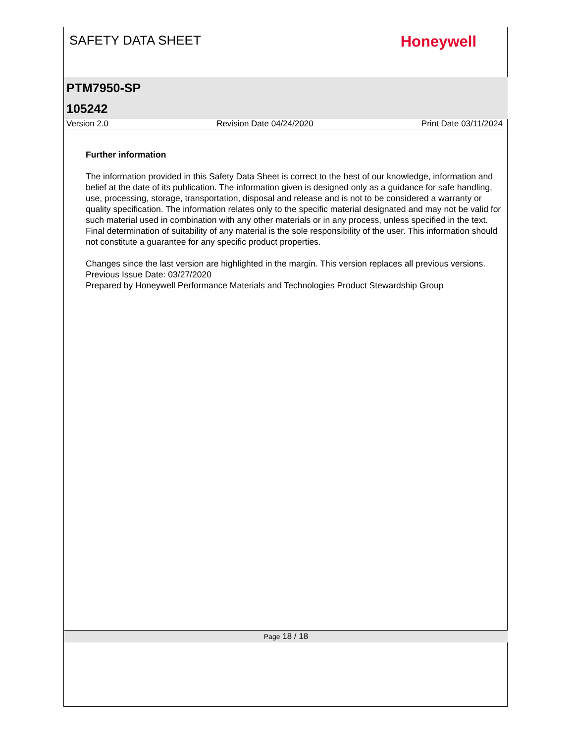SAFETY DATA SHEET
Honeywell
PTM7950-SP
105242
Version 2.0 Revision Date 04/24/2020 Print Date 03/11/2024
Further information
The information provided in this Safety Data Sheet is correct to the best of our knowledge, information and belief at the date of its publication. The information given is designed only as a guidance for safe handling, use, processing, storage, transportation, disposal and release and is not to be considered a warranty or quality specification. The information relates only to the specific material designated and may not be valid for such material used in combination with any other materials or in any process, unless specified in the text. Final determination of suitability of any material is the sole responsibility of the user. This information should not constitute a guarantee for any specific product properties.
Changes since the last version are highlighted in the margin. This version replaces all previous versions.
Previous Issue Date: 03/27/2020
Prepared by Honeywell Performance Materials and Technologies Product Stewardship Group
Page 18 / 18